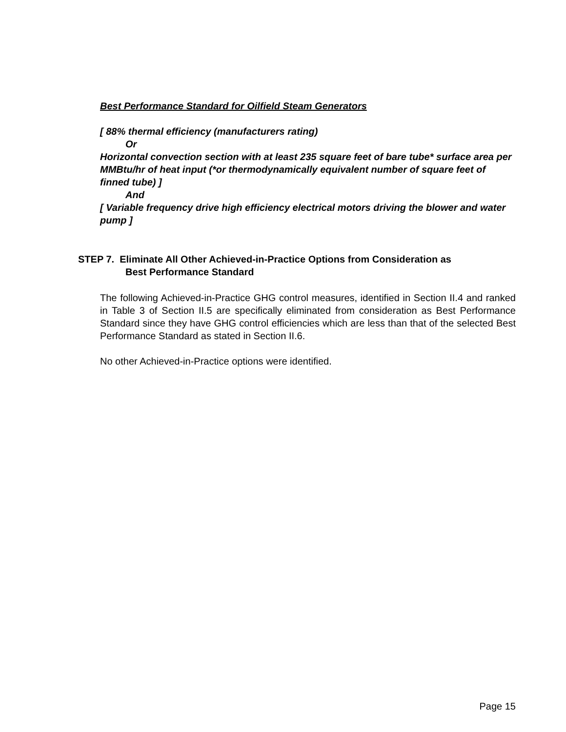Best Performance Standard for Oilfield Steam Generators
[ 88% thermal efficiency (manufacturers rating)
Or
Horizontal convection section with at least 235 square feet of bare tube* surface area per MMBtu/hr of heat input (*or thermodynamically equivalent number of square feet of finned tube) ]
And
[ Variable frequency drive high efficiency electrical motors driving the blower and water pump ]
STEP 7. Eliminate All Other Achieved-in-Practice Options from Consideration as
Best Performance Standard
The following Achieved-in-Practice GHG control measures, identified in Section II.4 and ranked in Table 3 of Section II.5 are specifically eliminated from consideration as Best Performance Standard since they have GHG control efficiencies which are less than that of the selected Best Performance Standard as stated in Section II.6.
No other Achieved-in-Practice options were identified.
Page 15